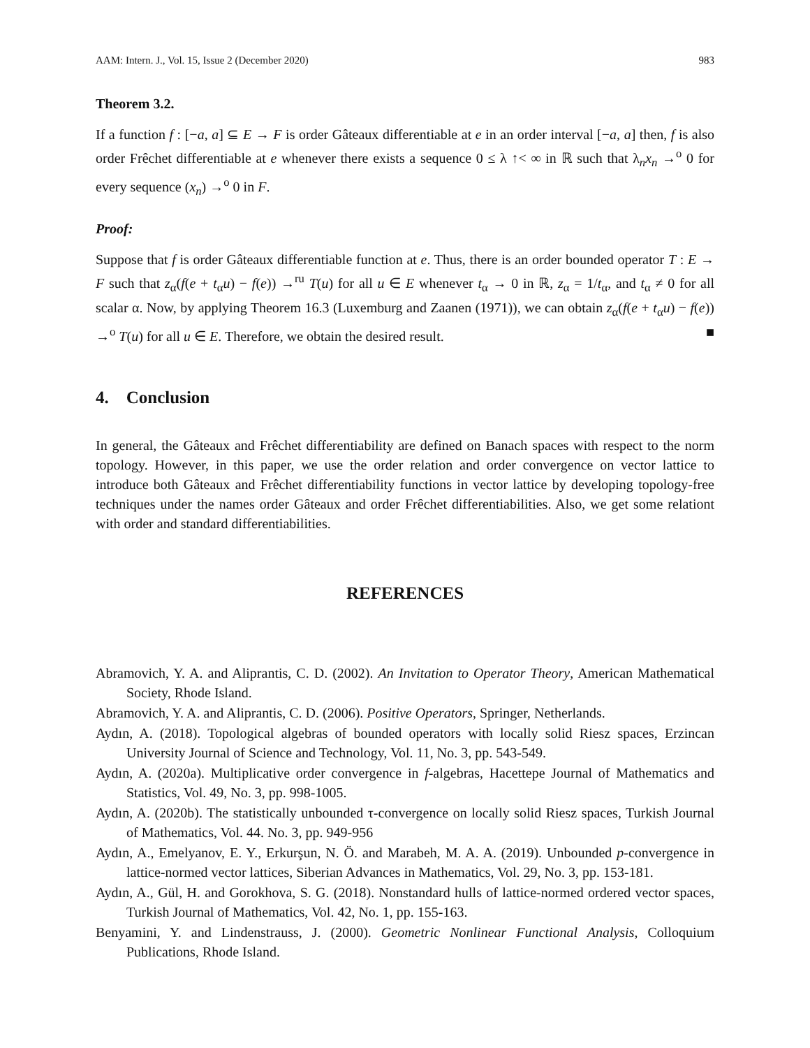AAM: Intern. J., Vol. 15, Issue 2 (December 2020) 983
Theorem 3.2.
If a function f : [−a, a] ⊆ E → F is order Gâteaux differentiable at e in an order interval [−a, a] then, f is also order Frêchet differentiable at e whenever there exists a sequence 0 ≤ λ ↑< ∞ in ℝ such that λ<sub>n</sub>x<sub>n</sub> →<sup>o</sup> 0 for every sequence (x<sub>n</sub>) →<sup>o</sup> 0 in F.
Proof:
Suppose that f is order Gâteaux differentiable function at e. Thus, there is an order bounded operator T : E → F such that z<sub>α</sub>(f(e + t<sub>α</sub>u) − f(e)) →<sup>ru</sup> T(u) for all u ∈ E whenever t<sub>α</sub> → 0 in ℝ, z<sub>α</sub> = 1/t<sub>α</sub>, and t<sub>α</sub> ≠ 0 for all scalar α. Now, by applying Theorem 16.3 (Luxemburg and Zaanen (1971)), we can obtain z<sub>α</sub>(f(e + t<sub>α</sub>u) − f(e)) →<sup>o</sup> T(u) for all u ∈ E. Therefore, we obtain the desired result. ■
4. Conclusion
In general, the Gâteaux and Frêchet differentiability are defined on Banach spaces with respect to the norm topology. However, in this paper, we use the order relation and order convergence on vector lattice to introduce both Gâteaux and Frêchet differentiability functions in vector lattice by developing topology-free techniques under the names order Gâteaux and order Frêchet differentiabilities. Also, we get some relationt with order and standard differentiabilities.
REFERENCES
Abramovich, Y. A. and Aliprantis, C. D. (2002). An Invitation to Operator Theory, American Mathematical Society, Rhode Island.
Abramovich, Y. A. and Aliprantis, C. D. (2006). Positive Operators, Springer, Netherlands.
Aydın, A. (2018). Topological algebras of bounded operators with locally solid Riesz spaces, Erzincan University Journal of Science and Technology, Vol. 11, No. 3, pp. 543-549.
Aydın, A. (2020a). Multiplicative order convergence in f-algebras, Hacettepe Journal of Mathematics and Statistics, Vol. 49, No. 3, pp. 998-1005.
Aydın, A. (2020b). The statistically unbounded τ-convergence on locally solid Riesz spaces, Turkish Journal of Mathematics, Vol. 44. No. 3, pp. 949-956
Aydın, A., Emelyanov, E. Y., Erkurşun, N. Ö. and Marabeh, M. A. A. (2019). Unbounded p-convergence in lattice-normed vector lattices, Siberian Advances in Mathematics, Vol. 29, No. 3, pp. 153-181.
Aydın, A., Gül, H. and Gorokhova, S. G. (2018). Nonstandard hulls of lattice-normed ordered vector spaces, Turkish Journal of Mathematics, Vol. 42, No. 1, pp. 155-163.
Benyamini, Y. and Lindenstrauss, J. (2000). Geometric Nonlinear Functional Analysis, Colloquium Publications, Rhode Island.